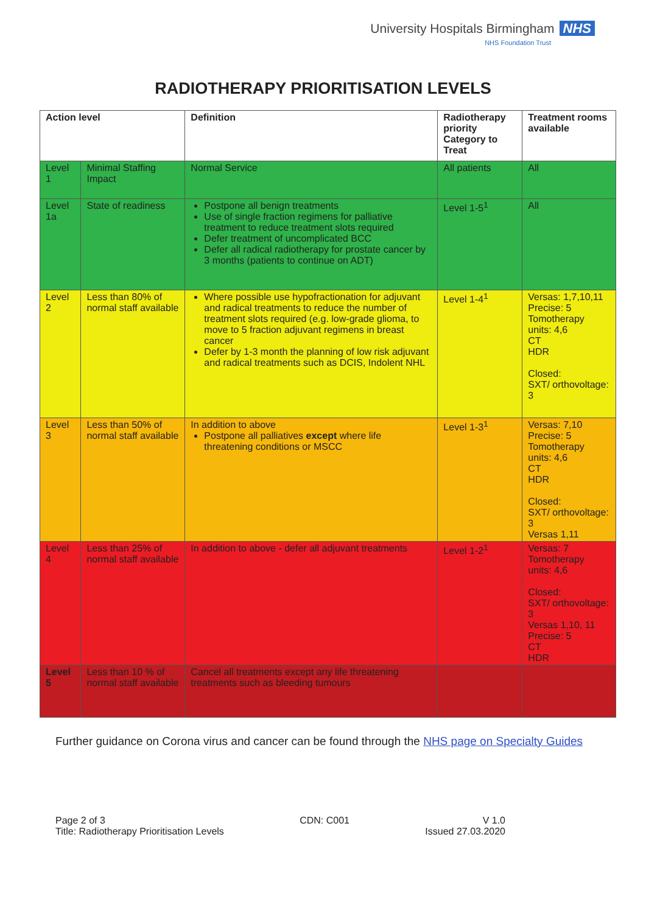University Hospitals Birmingham NHS
NHS Foundation Trust
RADIOTHERAPY PRIORITISATION LEVELS
| Action level | | Definition | Radiotherapy priority Category to Treat | Treatment rooms available |
| --- | --- | --- | --- | --- |
| Level 1 | Minimal Staffing Impact | Normal Service | All patients | All |
| Level 1a | State of readiness | Postpone all benign treatments Use of single fraction regimens for palliative treatment to reduce treatment slots required Defer treatment of uncomplicated BCC Defer all radical radiotherapy for prostate cancer by 3 months (patients to continue on ADT) | Level 1-5<sup>1</sup> | All |
| Level 2 | Less than 80% of normal staff available | Where possible use hypofractionation for adjuvant and radical treatments to reduce the number of treatment slots required (e.g. low-grade glioma, to move to 5 fraction adjuvant regimens in breast cancer Defer by 1-3 month the planning of low risk adjuvant and radical treatments such as DCIS, Indolent NHL | Level 1-4<sup>1</sup> | Versas: 1,7,10,11 Precise: 5 Tomotherapy units: 4,6 CT HDR Closed: SXT/ orthovoltage: 3 |
| Level 3 | Less than 50% of normal staff available | In addition to above Postpone all palliatives except where life threatening conditions or MSCC | Level 1-3<sup>1</sup> | Versas: 7,10 Precise: 5 Tomotherapy units: 4,6 CT HDR Closed: SXT/ orthovoltage: 3 Versas 1,11 |
| Level 4 | Less than 25% of normal staff available | In addition to above - defer all adjuvant treatments | Level 1-2<sup>1</sup> | Versas: 7 Tomotherapy units: 4,6 Closed: SXT/ orthovoltage: 3 Versas 1,10, 11 Precise: 5 CT HDR |
| Level 5 | Less than 10 % of normal staff available | Cancel all treatments except any life threatening treatments such as bleeding tumours | | |
Further guidance on Corona virus and cancer can be found through the NHS page on Specialty Guides
Page 2 of 3
Title: Radiotherapy Prioritisation Levels
CDN: C001 V 1.0
Issued 27.03.2020